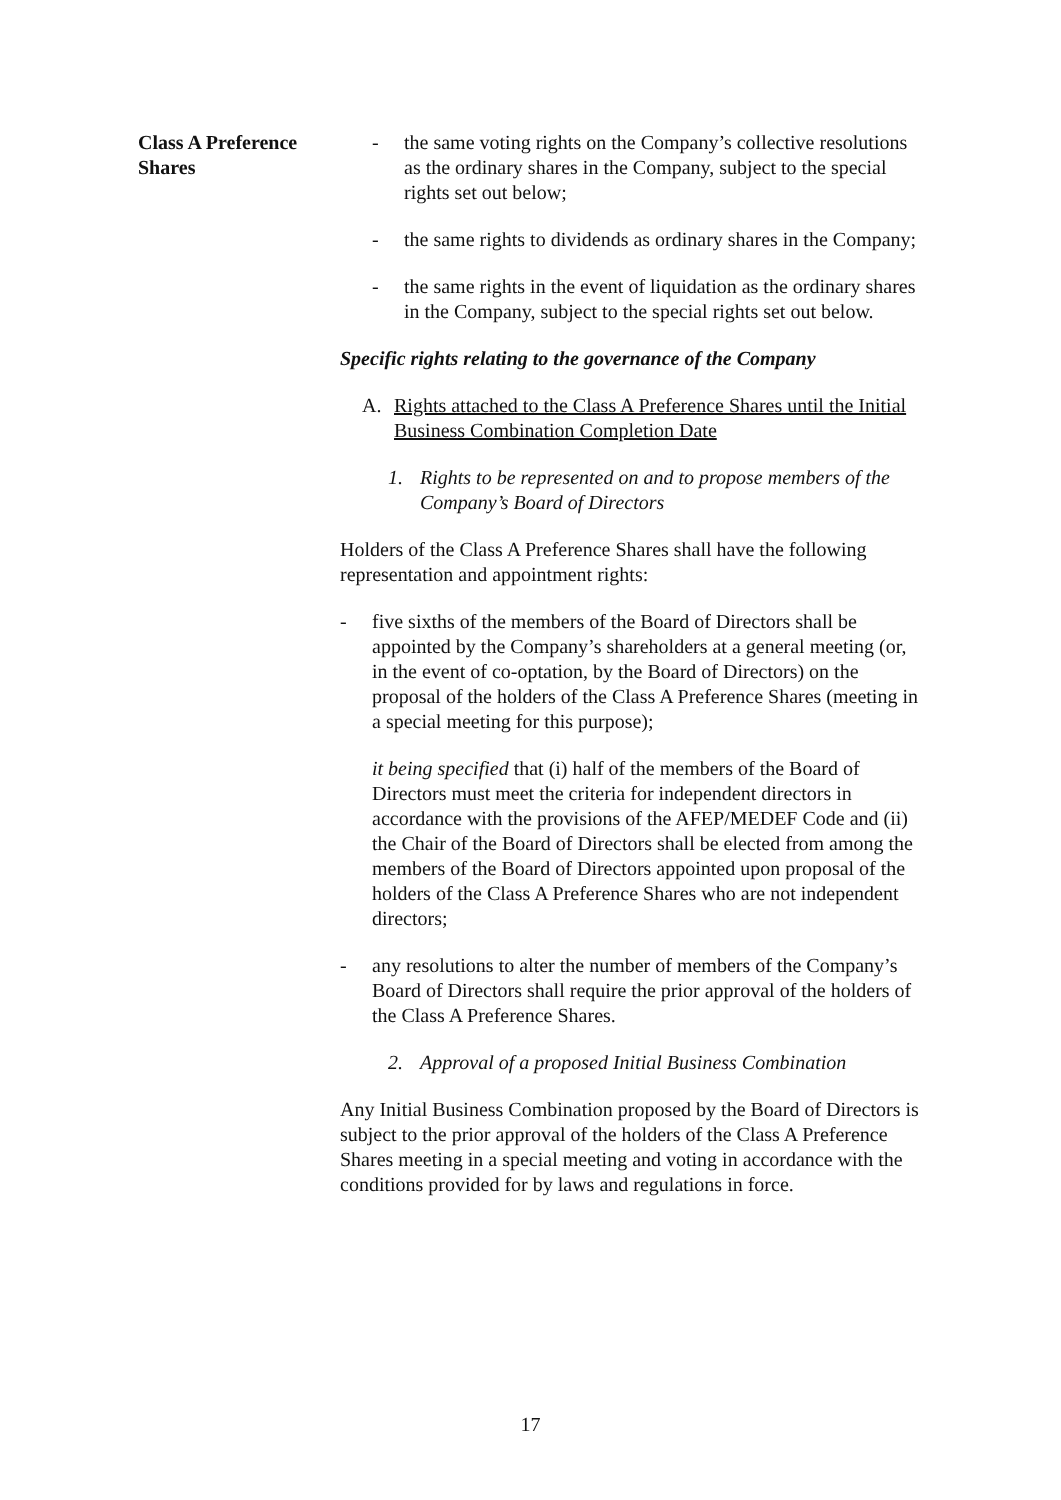Class A Preference Shares
- the same voting rights on the Company’s collective resolutions as the ordinary shares in the Company, subject to the special rights set out below;
- the same rights to dividends as ordinary shares in the Company;
- the same rights in the event of liquidation as the ordinary shares in the Company, subject to the special rights set out below.
Specific rights relating to the governance of the Company
A. Rights attached to the Class A Preference Shares until the Initial Business Combination Completion Date
1. Rights to be represented on and to propose members of the Company’s Board of Directors
Holders of the Class A Preference Shares shall have the following representation and appointment rights:
- five sixths of the members of the Board of Directors shall be appointed by the Company’s shareholders at a general meeting (or, in the event of co-optation, by the Board of Directors) on the proposal of the holders of the Class A Preference Shares (meeting in a special meeting for this purpose);
it being specified that (i) half of the members of the Board of Directors must meet the criteria for independent directors in accordance with the provisions of the AFEP/MEDEF Code and (ii) the Chair of the Board of Directors shall be elected from among the members of the Board of Directors appointed upon proposal of the holders of the Class A Preference Shares who are not independent directors;
- any resolutions to alter the number of members of the Company’s Board of Directors shall require the prior approval of the holders of the Class A Preference Shares.
2. Approval of a proposed Initial Business Combination
Any Initial Business Combination proposed by the Board of Directors is subject to the prior approval of the holders of the Class A Preference Shares meeting in a special meeting and voting in accordance with the conditions provided for by laws and regulations in force.
17